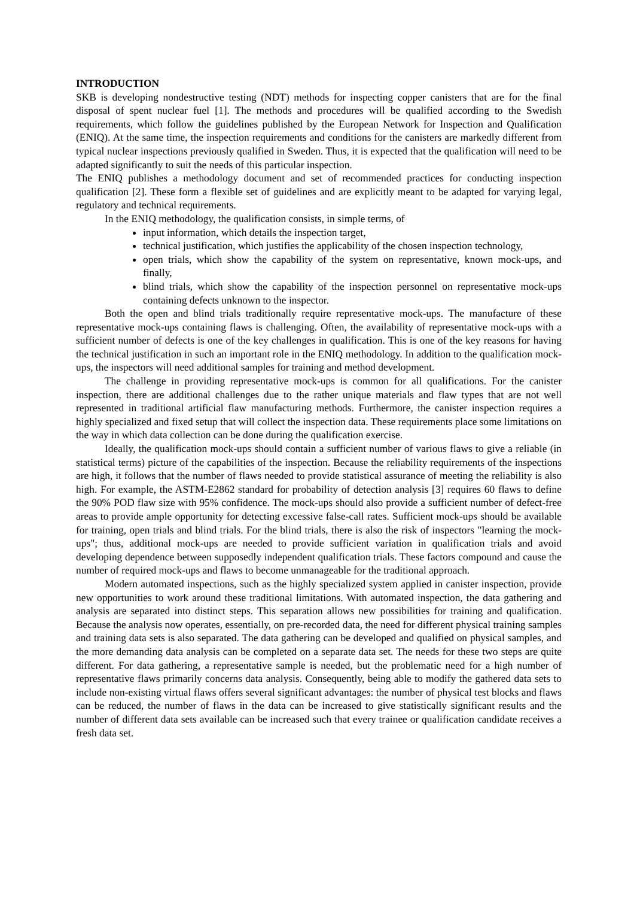INTRODUCTION
SKB is developing nondestructive testing (NDT) methods for inspecting copper canisters that are for the final disposal of spent nuclear fuel [1]. The methods and procedures will be qualified according to the Swedish requirements, which follow the guidelines published by the European Network for Inspection and Qualification (ENIQ). At the same time, the inspection requirements and conditions for the canisters are markedly different from typical nuclear inspections previously qualified in Sweden. Thus, it is expected that the qualification will need to be adapted significantly to suit the needs of this particular inspection.
The ENIQ publishes a methodology document and set of recommended practices for conducting inspection qualification [2]. These form a flexible set of guidelines and are explicitly meant to be adapted for varying legal, regulatory and technical requirements.
In the ENIQ methodology, the qualification consists, in simple terms, of
input information, which details the inspection target,
technical justification, which justifies the applicability of the chosen inspection technology,
open trials, which show the capability of the system on representative, known mock-ups, and finally,
blind trials, which show the capability of the inspection personnel on representative mock-ups containing defects unknown to the inspector.
Both the open and blind trials traditionally require representative mock-ups. The manufacture of these representative mock-ups containing flaws is challenging. Often, the availability of representative mock-ups with a sufficient number of defects is one of the key challenges in qualification. This is one of the key reasons for having the technical justification in such an important role in the ENIQ methodology. In addition to the qualification mock-ups, the inspectors will need additional samples for training and method development.
The challenge in providing representative mock-ups is common for all qualifications. For the canister inspection, there are additional challenges due to the rather unique materials and flaw types that are not well represented in traditional artificial flaw manufacturing methods. Furthermore, the canister inspection requires a highly specialized and fixed setup that will collect the inspection data. These requirements place some limitations on the way in which data collection can be done during the qualification exercise.
Ideally, the qualification mock-ups should contain a sufficient number of various flaws to give a reliable (in statistical terms) picture of the capabilities of the inspection. Because the reliability requirements of the inspections are high, it follows that the number of flaws needed to provide statistical assurance of meeting the reliability is also high. For example, the ASTM-E2862 standard for probability of detection analysis [3] requires 60 flaws to define the 90% POD flaw size with 95% confidence. The mock-ups should also provide a sufficient number of defect-free areas to provide ample opportunity for detecting excessive false-call rates. Sufficient mock-ups should be available for training, open trials and blind trials. For the blind trials, there is also the risk of inspectors "learning the mock-ups"; thus, additional mock-ups are needed to provide sufficient variation in qualification trials and avoid developing dependence between supposedly independent qualification trials. These factors compound and cause the number of required mock-ups and flaws to become unmanageable for the traditional approach.
Modern automated inspections, such as the highly specialized system applied in canister inspection, provide new opportunities to work around these traditional limitations. With automated inspection, the data gathering and analysis are separated into distinct steps. This separation allows new possibilities for training and qualification. Because the analysis now operates, essentially, on pre-recorded data, the need for different physical training samples and training data sets is also separated. The data gathering can be developed and qualified on physical samples, and the more demanding data analysis can be completed on a separate data set. The needs for these two steps are quite different. For data gathering, a representative sample is needed, but the problematic need for a high number of representative flaws primarily concerns data analysis. Consequently, being able to modify the gathered data sets to include non-existing virtual flaws offers several significant advantages: the number of physical test blocks and flaws can be reduced, the number of flaws in the data can be increased to give statistically significant results and the number of different data sets available can be increased such that every trainee or qualification candidate receives a fresh data set.